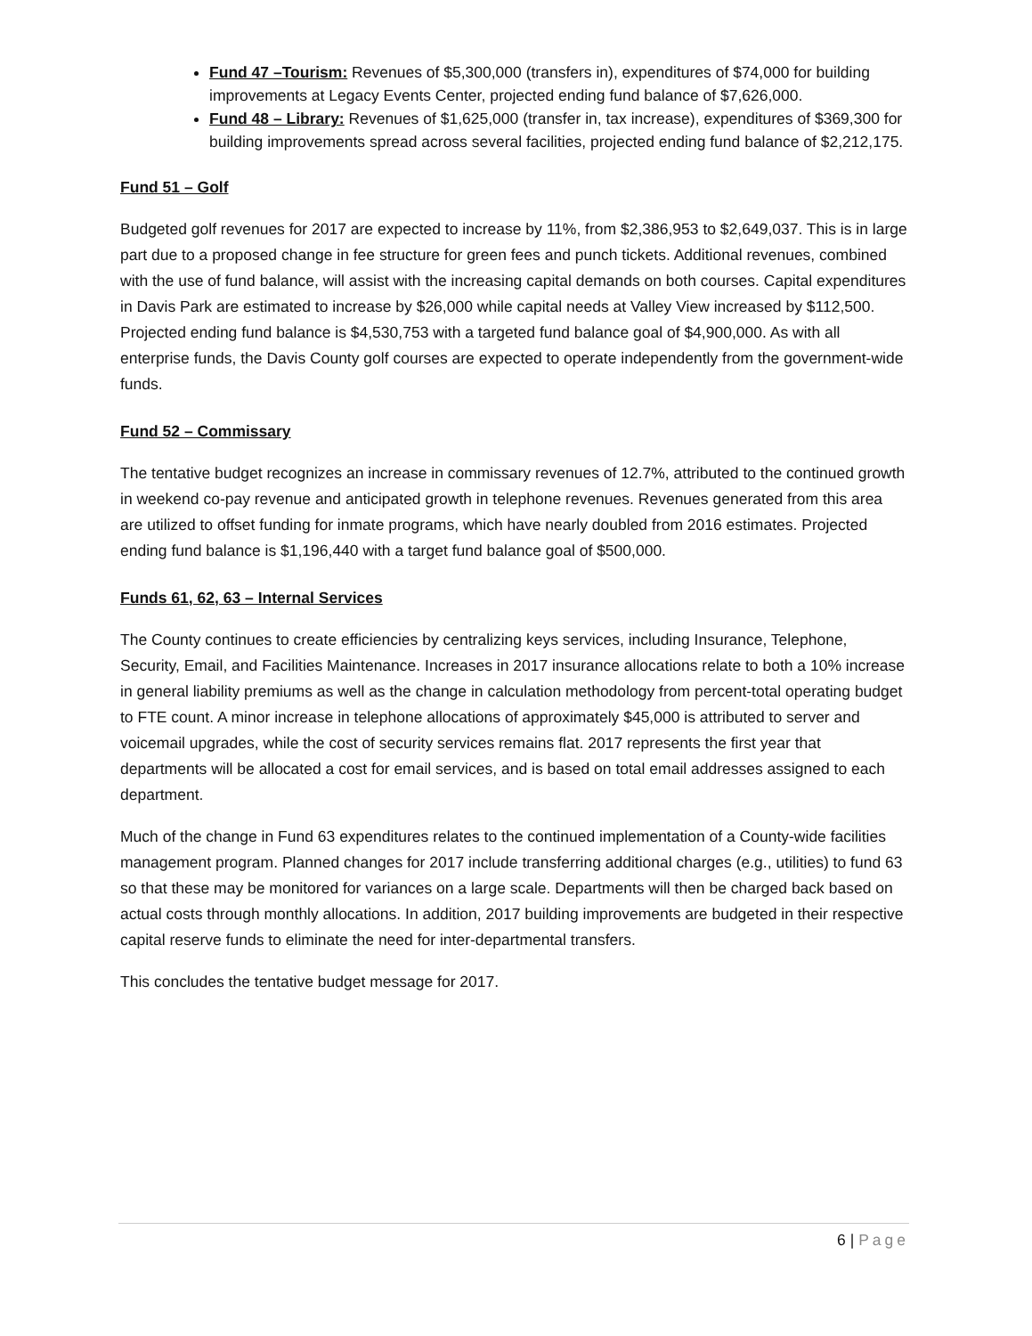Fund 47 –Tourism: Revenues of $5,300,000 (transfers in), expenditures of $74,000 for building improvements at Legacy Events Center, projected ending fund balance of $7,626,000.
Fund 48 – Library: Revenues of $1,625,000 (transfer in, tax increase), expenditures of $369,300 for building improvements spread across several facilities, projected ending fund balance of $2,212,175.
Fund 51 – Golf
Budgeted golf revenues for 2017 are expected to increase by 11%, from $2,386,953 to $2,649,037. This is in large part due to a proposed change in fee structure for green fees and punch tickets. Additional revenues, combined with the use of fund balance, will assist with the increasing capital demands on both courses. Capital expenditures in Davis Park are estimated to increase by $26,000 while capital needs at Valley View increased by $112,500. Projected ending fund balance is $4,530,753 with a targeted fund balance goal of $4,900,000. As with all enterprise funds, the Davis County golf courses are expected to operate independently from the government-wide funds.
Fund 52 – Commissary
The tentative budget recognizes an increase in commissary revenues of 12.7%, attributed to the continued growth in weekend co-pay revenue and anticipated growth in telephone revenues. Revenues generated from this area are utilized to offset funding for inmate programs, which have nearly doubled from 2016 estimates. Projected ending fund balance is $1,196,440 with a target fund balance goal of $500,000.
Funds 61, 62, 63 – Internal Services
The County continues to create efficiencies by centralizing keys services, including Insurance, Telephone, Security, Email, and Facilities Maintenance. Increases in 2017 insurance allocations relate to both a 10% increase in general liability premiums as well as the change in calculation methodology from percent-total operating budget to FTE count. A minor increase in telephone allocations of approximately $45,000 is attributed to server and voicemail upgrades, while the cost of security services remains flat. 2017 represents the first year that departments will be allocated a cost for email services, and is based on total email addresses assigned to each department.
Much of the change in Fund 63 expenditures relates to the continued implementation of a County-wide facilities management program. Planned changes for 2017 include transferring additional charges (e.g., utilities) to fund 63 so that these may be monitored for variances on a large scale. Departments will then be charged back based on actual costs through monthly allocations. In addition, 2017 building improvements are budgeted in their respective capital reserve funds to eliminate the need for inter-departmental transfers.
This concludes the tentative budget message for 2017.
6 | Page